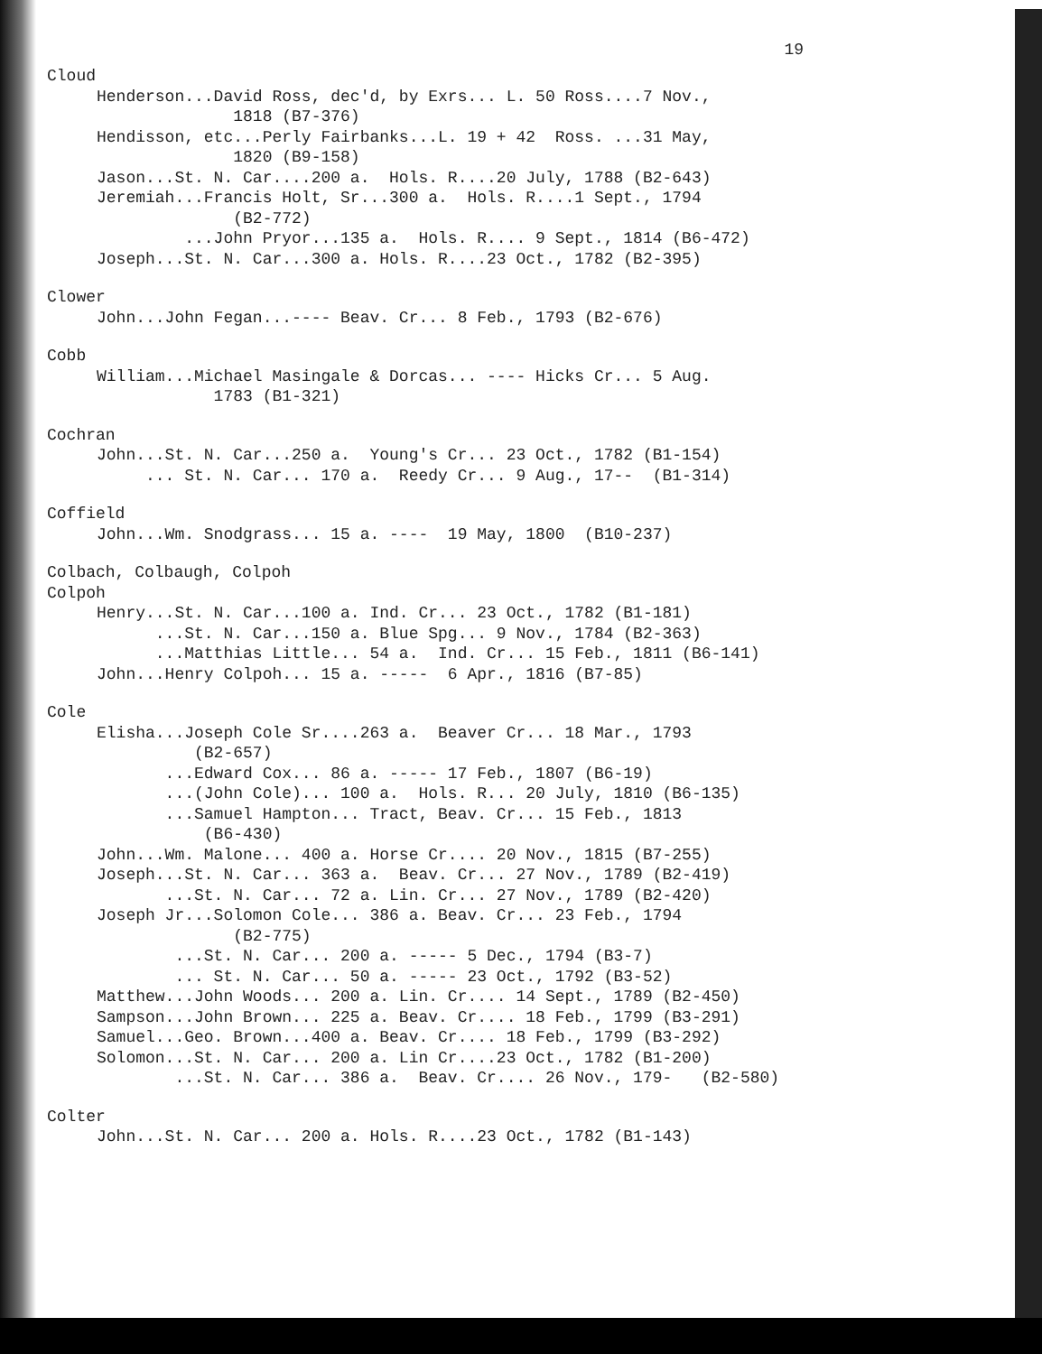19
Cloud
Henderson...David Ross, dec'd, by Exrs... L. 50 Ross....7 Nov.,
1818 (B7-376)
Hendisson, etc...Perly Fairbanks...L. 19 + 42 Ross. ...31 May,
1820 (B9-158)
Jason...St. N. Car....200 a. Hols. R....20 July, 1788 (B2-643)
Jeremiah...Francis Holt, Sr...300 a. Hols. R....1 Sept., 1794
(B2-772)
...John Pryor...135 a. Hols. R.... 9 Sept., 1814 (B6-472)
Joseph...St. N. Car...300 a. Hols. R....23 Oct., 1782 (B2-395)
Clower
John...John Fegan...---- Beav. Cr... 8 Feb., 1793 (B2-676)
Cobb
William...Michael Masingale & Dorcas... ---- Hicks Cr... 5 Aug.
1783 (B1-321)
Cochran
John...St. N. Car...250 a. Young's Cr... 23 Oct., 1782 (B1-154)
... St. N. Car... 170 a. Reedy Cr... 9 Aug., 17-- (B1-314)
Coffield
John...Wm. Snodgrass... 15 a. ---- 19 May, 1800 (B10-237)
Colbach, Colbaugh, Colpoh
Colpoh
Henry...St. N. Car...100 a. Ind. Cr... 23 Oct., 1782 (B1-181)
...St. N. Car...150 a. Blue Spg... 9 Nov., 1784 (B2-363)
...Matthias Little... 54 a. Ind. Cr... 15 Feb., 1811 (B6-141)
John...Henry Colpoh... 15 a. ----- 6 Apr., 1816 (B7-85)
Cole
Elisha...Joseph Cole Sr....263 a. Beaver Cr... 18 Mar., 1793
(B2-657)
...Edward Cox... 86 a. ----- 17 Feb., 1807 (B6-19)
...(John Cole)... 100 a. Hols. R... 20 July, 1810 (B6-135)
...Samuel Hampton... Tract, Beav. Cr... 15 Feb., 1813
(B6-430)
John...Wm. Malone... 400 a. Horse Cr.... 20 Nov., 1815 (B7-255)
Joseph...St. N. Car... 363 a. Beav. Cr... 27 Nov., 1789 (B2-419)
...St. N. Car... 72 a. Lin. Cr... 27 Nov., 1789 (B2-420)
Joseph Jr...Solomon Cole... 386 a. Beav. Cr... 23 Feb., 1794
(B2-775)
...St. N. Car... 200 a. ----- 5 Dec., 1794 (B3-7)
... St. N. Car... 50 a. ----- 23 Oct., 1792 (B3-52)
Matthew...John Woods... 200 a. Lin. Cr.... 14 Sept., 1789 (B2-450)
Sampson...John Brown... 225 a. Beav. Cr.... 18 Feb., 1799 (B3-291)
Samuel...Geo. Brown...400 a. Beav. Cr.... 18 Feb., 1799 (B3-292)
Solomon...St. N. Car... 200 a. Lin Cr....23 Oct., 1782 (B1-200)
...St. N. Car... 386 a. Beav. Cr.... 26 Nov., 179- (B2-580)
Colter
John...St. N. Car... 200 a. Hols. R....23 Oct., 1782 (B1-143)